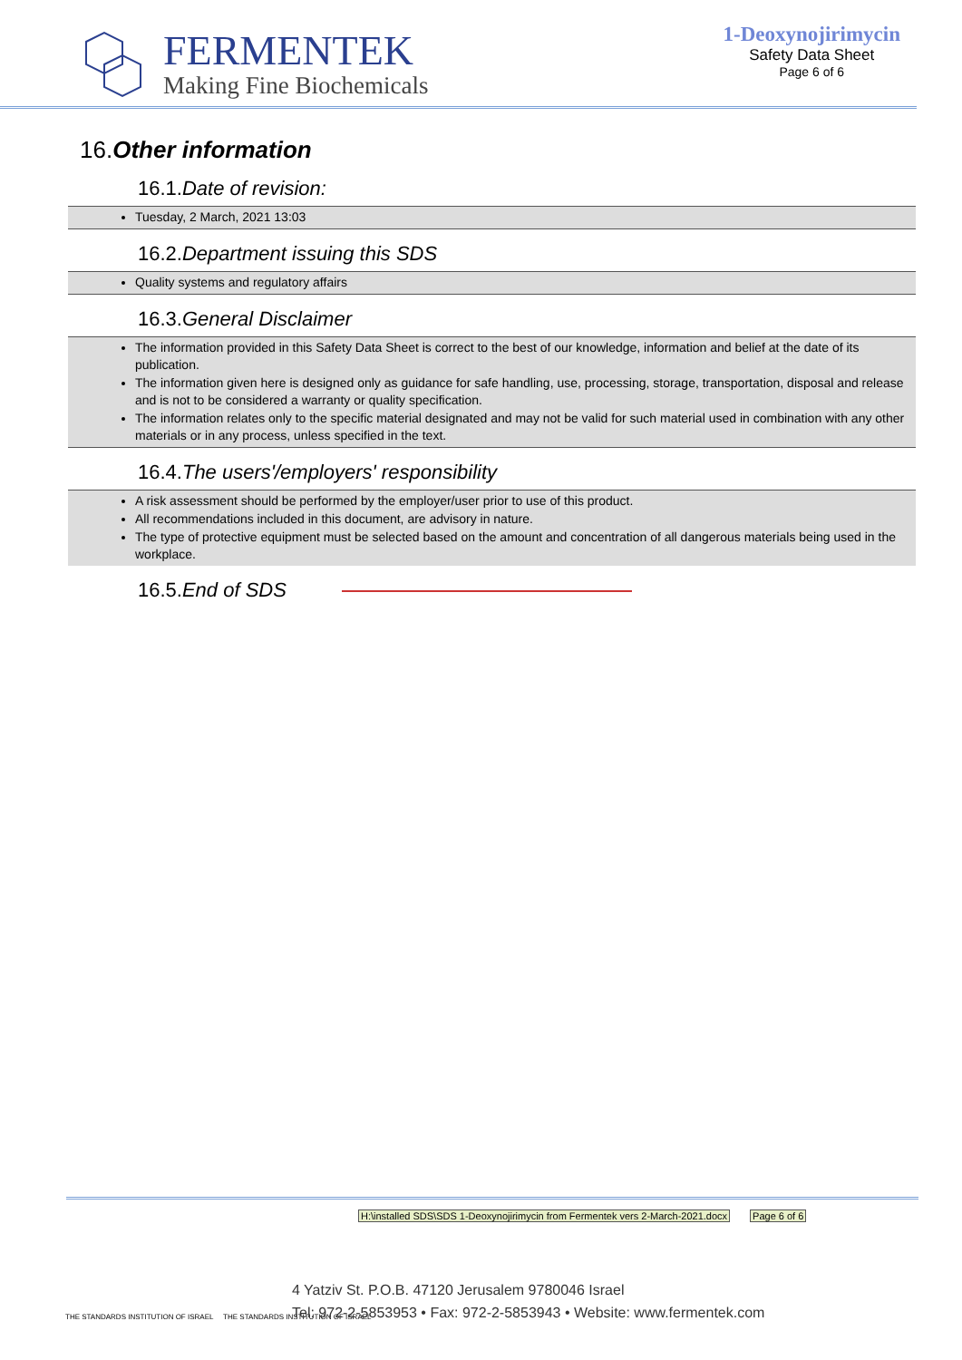FERMENTEK
Making Fine Biochemicals
1-Deoxynojirimycin
Safety Data Sheet
Page 6 of 6
16.Other information
16.1.Date of revision:
Tuesday, 2 March, 2021 13:03
16.2.Department issuing this SDS
Quality systems and regulatory affairs
16.3.General Disclaimer
The information provided in this Safety Data Sheet is correct to the best of our knowledge, information and belief at the date of its publication.
The information given here is designed only as guidance for safe handling, use, processing, storage, transportation, disposal and release and is not to be considered a warranty or quality specification.
The information relates only to the specific material designated and may not be valid for such material used in combination with any other materials or in any process, unless specified in the text.
16.4.The users'/employers' responsibility
A risk assessment should be performed by the employer/user prior to use of this product.
All recommendations included in this document, are advisory in nature.
The type of protective equipment must be selected based on the amount and concentration of all dangerous materials being used in the workplace.
16.5.End of SDS
H:\installed SDS\SDS 1-Deoxynojirimycin from Fermentek vers 2-March-2021.docx Page 6 of 6
THE STANDARDS INSTITUTION OF ISRAEL THE STANDARDS INSTITUTION OF ISRAEL
4 Yatziv St. P.O.B. 47120 Jerusalem 9780046 Israel
Tel: 972-2-5853953 • Fax: 972-2-5853943 • Website: www.fermentek.com